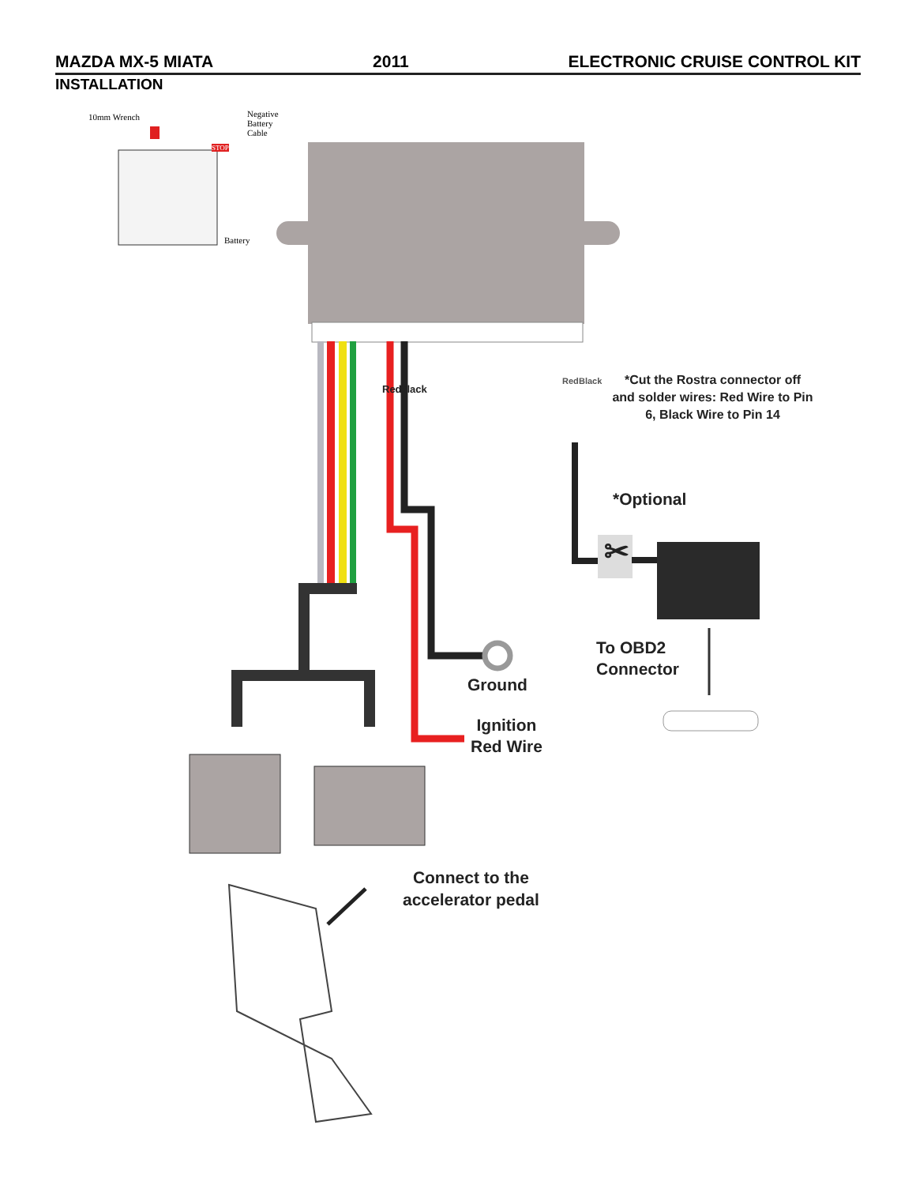MAZDA MX-5 MIATA 2011 ELECTRONIC CRUISE CONTROL KIT
INSTALLATION
10mm Wrench
Negative
Battery
Cable
STOP
Battery
Red Black
Red Black
*Cut the Rostra connector off and solder wires: Red Wire to Pin 6, Black Wire to Pin 14
*Optional
✂
To OBD2
Connector
Ground
Ignition
Red Wire
Connect to the
accelerator pedal